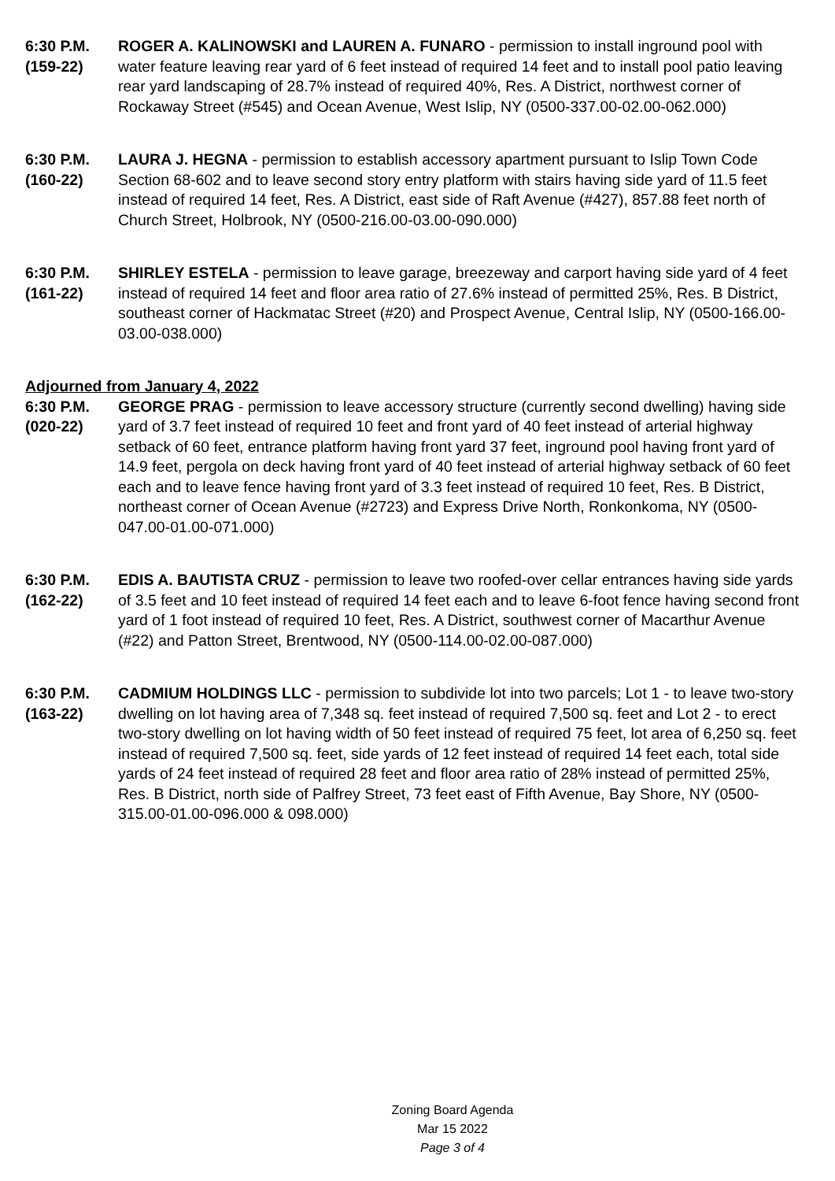6:30 P.M.
(159-22)
ROGER A. KALINOWSKI and LAUREN A. FUNARO - permission to install inground pool with water feature leaving rear yard of 6 feet instead of required 14 feet and to install pool patio leaving rear yard landscaping of 28.7% instead of required 40%, Res. A District, northwest corner of Rockaway Street (#545) and Ocean Avenue, West Islip, NY (0500-337.00-02.00-062.000)
6:30 P.M.
(160-22)
LAURA J. HEGNA - permission to establish accessory apartment pursuant to Islip Town Code Section 68-602 and to leave second story entry platform with stairs having side yard of 11.5 feet instead of required 14 feet, Res. A District, east side of Raft Avenue (#427), 857.88 feet north of Church Street, Holbrook, NY (0500-216.00-03.00-090.000)
6:30 P.M.
(161-22)
SHIRLEY ESTELA - permission to leave garage, breezeway and carport having side yard of 4 feet instead of required 14 feet and floor area ratio of 27.6% instead of permitted 25%, Res. B District, southeast corner of Hackmatac Street (#20) and Prospect Avenue, Central Islip, NY (0500-166.00-03.00-038.000)
Adjourned from January 4, 2022
6:30 P.M.
(020-22)
GEORGE PRAG - permission to leave accessory structure (currently second dwelling) having side yard of 3.7 feet instead of required 10 feet and front yard of 40 feet instead of arterial highway setback of 60 feet, entrance platform having front yard 37 feet, inground pool having front yard of 14.9 feet, pergola on deck having front yard of 40 feet instead of arterial highway setback of 60 feet each and to leave fence having front yard of 3.3 feet instead of required 10 feet, Res. B District, northeast corner of Ocean Avenue (#2723) and Express Drive North, Ronkonkoma, NY (0500-047.00-01.00-071.000)
6:30 P.M.
(162-22)
EDIS A. BAUTISTA CRUZ - permission to leave two roofed-over cellar entrances having side yards of 3.5 feet and 10 feet instead of required 14 feet each and to leave 6-foot fence having second front yard of 1 foot instead of required 10 feet, Res. A District, southwest corner of Macarthur Avenue (#22) and Patton Street, Brentwood, NY (0500-114.00-02.00-087.000)
6:30 P.M.
(163-22)
CADMIUM HOLDINGS LLC - permission to subdivide lot into two parcels; Lot 1 - to leave two-story dwelling on lot having area of 7,348 sq. feet instead of required 7,500 sq. feet and Lot 2 - to erect two-story dwelling on lot having width of 50 feet instead of required 75 feet, lot area of 6,250 sq. feet instead of required 7,500 sq. feet, side yards of 12 feet instead of required 14 feet each, total side yards of 24 feet instead of required 28 feet and floor area ratio of 28% instead of permitted 25%, Res. B District, north side of Palfrey Street, 73 feet east of Fifth Avenue, Bay Shore, NY (0500-315.00-01.00-096.000 & 098.000)
Zoning Board Agenda
Mar 15 2022
Page 3 of 4